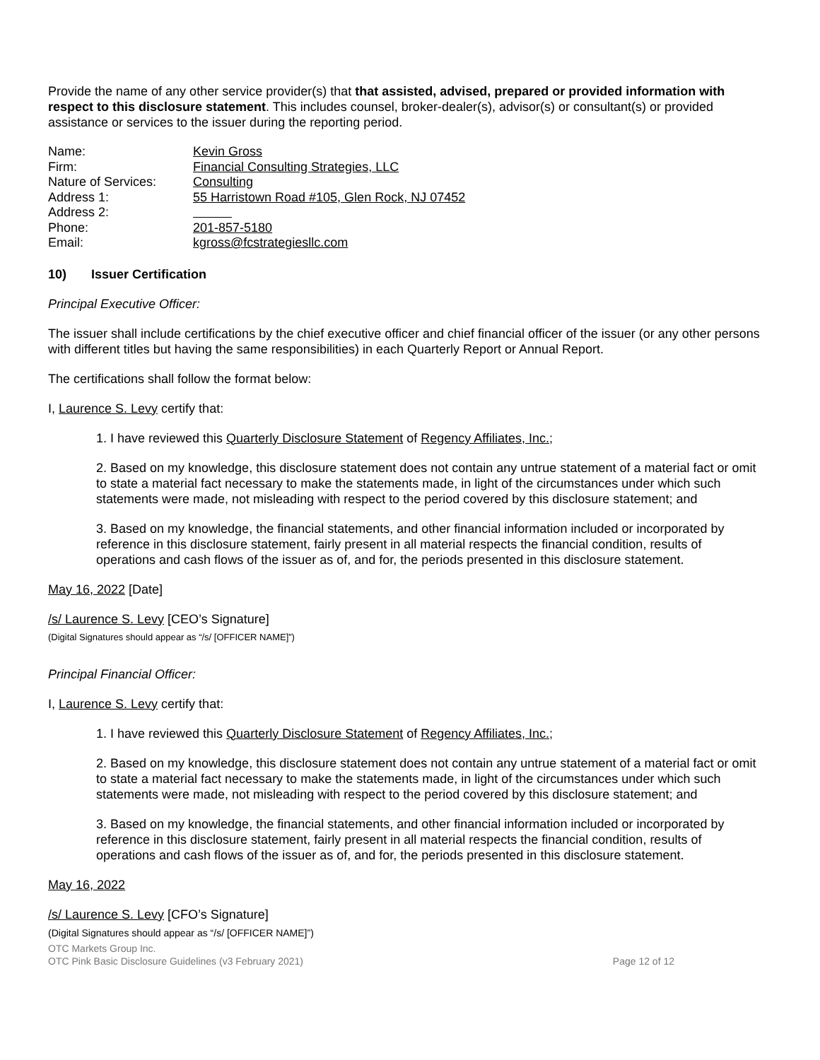Provide the name of any other service provider(s) that that assisted, advised, prepared or provided information with respect to this disclosure statement. This includes counsel, broker-dealer(s), advisor(s) or consultant(s) or provided assistance or services to the issuer during the reporting period.
| Name: | Kevin Gross |
| Firm: | Financial Consulting Strategies, LLC |
| Nature of Services: | Consulting |
| Address 1: | 55 Harristown Road #105, Glen Rock, NJ 07452 |
| Address 2: | |
| Phone: | 201-857-5180 |
| Email: | kgross@fcstrategiesllc.com |
10) Issuer Certification
Principal Executive Officer:
The issuer shall include certifications by the chief executive officer and chief financial officer of the issuer (or any other persons with different titles but having the same responsibilities) in each Quarterly Report or Annual Report.
The certifications shall follow the format below:
I, Laurence S. Levy certify that:
1. I have reviewed this Quarterly Disclosure Statement of Regency Affiliates, Inc.;
2. Based on my knowledge, this disclosure statement does not contain any untrue statement of a material fact or omit to state a material fact necessary to make the statements made, in light of the circumstances under which such statements were made, not misleading with respect to the period covered by this disclosure statement; and
3. Based on my knowledge, the financial statements, and other financial information included or incorporated by reference in this disclosure statement, fairly present in all material respects the financial condition, results of operations and cash flows of the issuer as of, and for, the periods presented in this disclosure statement.
May 16, 2022 [Date]
/s/ Laurence S. Levy [CEO’s Signature]
(Digital Signatures should appear as “/s/ [OFFICER NAME]”)
Principal Financial Officer:
I, Laurence S. Levy certify that:
1. I have reviewed this Quarterly Disclosure Statement of Regency Affiliates, Inc.;
2. Based on my knowledge, this disclosure statement does not contain any untrue statement of a material fact or omit to state a material fact necessary to make the statements made, in light of the circumstances under which such statements were made, not misleading with respect to the period covered by this disclosure statement; and
3. Based on my knowledge, the financial statements, and other financial information included or incorporated by reference in this disclosure statement, fairly present in all material respects the financial condition, results of operations and cash flows of the issuer as of, and for, the periods presented in this disclosure statement.
May 16, 2022
/s/ Laurence S. Levy [CFO’s Signature]
(Digital Signatures should appear as “/s/ [OFFICER NAME]”)
OTC Markets Group Inc.
OTC Pink Basic Disclosure Guidelines (v3 February 2021) Page 12 of 12